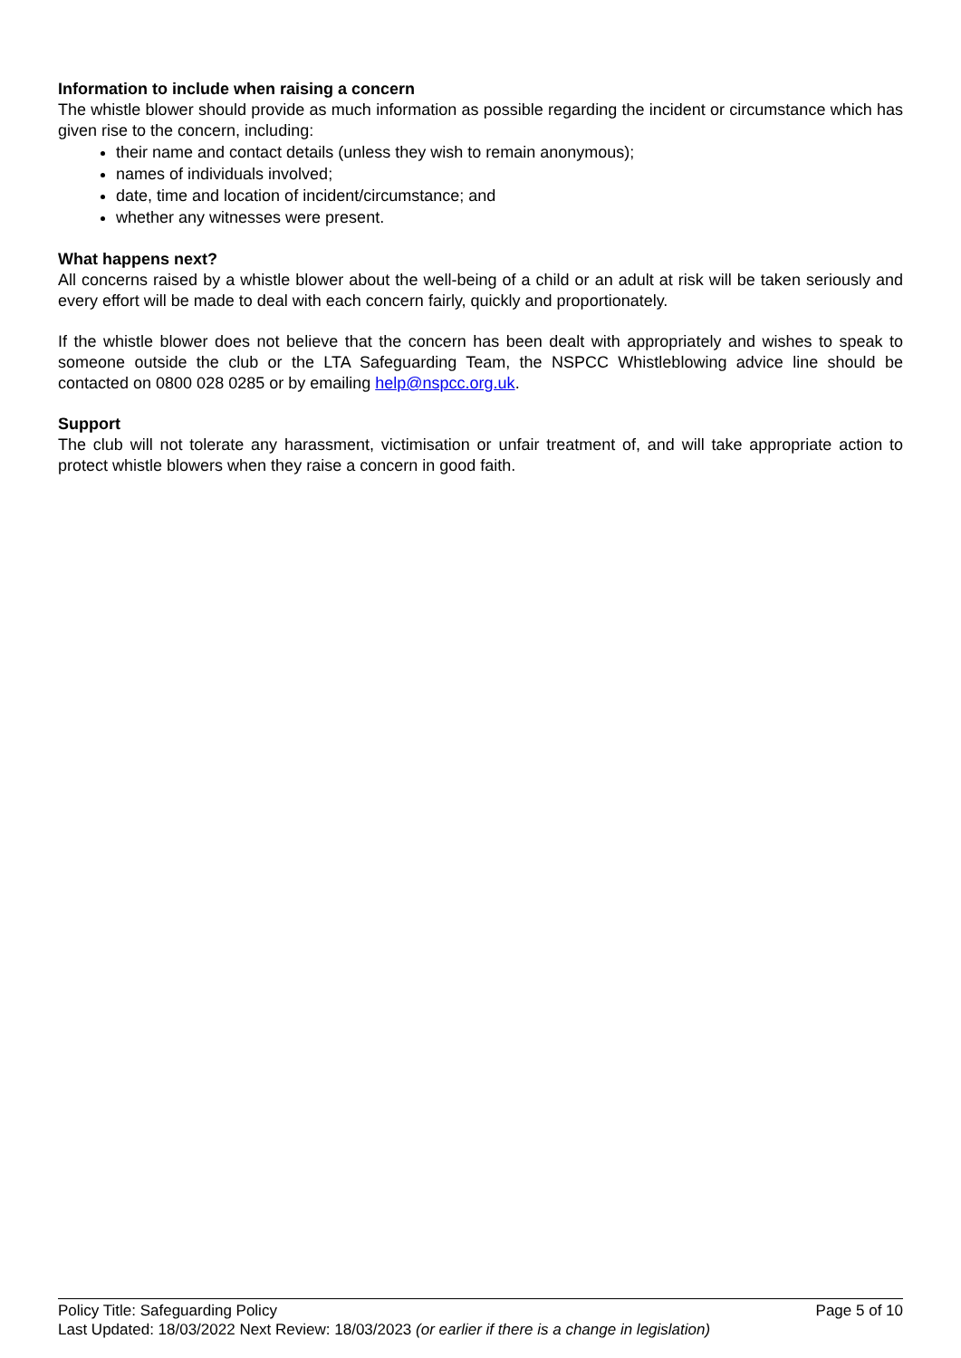Information to include when raising a concern
The whistle blower should provide as much information as possible regarding the incident or circumstance which has given rise to the concern, including:
their name and contact details (unless they wish to remain anonymous);
names of individuals involved;
date, time and location of incident/circumstance; and
whether any witnesses were present.
What happens next?
All concerns raised by a whistle blower about the well-being of a child or an adult at risk will be taken seriously and every effort will be made to deal with each concern fairly, quickly and proportionately.
If the whistle blower does not believe that the concern has been dealt with appropriately and wishes to speak to someone outside the club or the LTA Safeguarding Team, the NSPCC Whistleblowing advice line should be contacted on 0800 028 0285 or by emailing help@nspcc.org.uk.
Support
The club will not tolerate any harassment, victimisation or unfair treatment of, and will take appropriate action to protect whistle blowers when they raise a concern in good faith.
Policy Title: Safeguarding Policy Page 5 of 10
Last Updated: 18/03/2022 Next Review: 18/03/2023 (or earlier if there is a change in legislation)